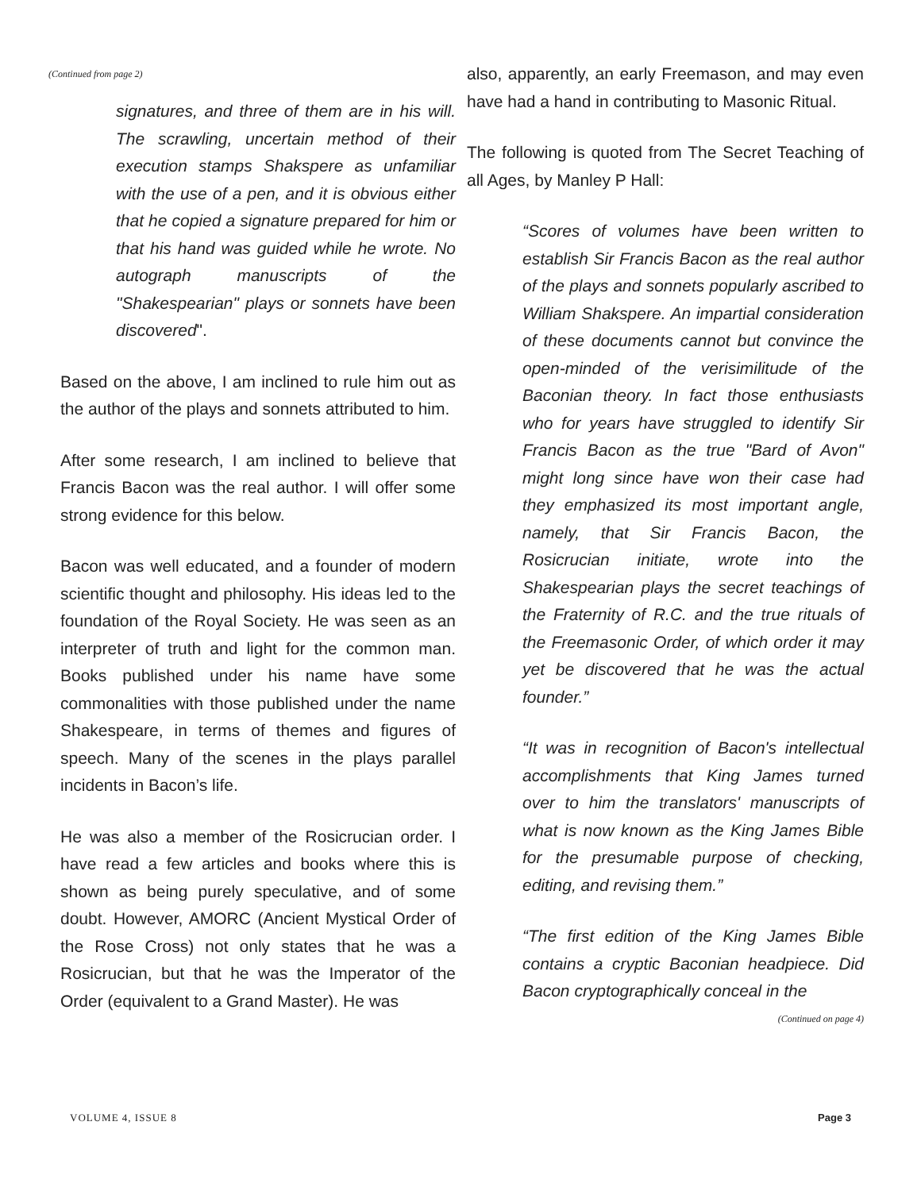(Continued from page 2)
signatures, and three of them are in his will. The scrawling, uncertain method of their execution stamps Shakspere as unfamiliar with the use of a pen, and it is obvious either that he copied a signature prepared for him or that his hand was guided while he wrote. No autograph manuscripts of the "Shakespearian" plays or sonnets have been discovered".
Based on the above, I am inclined to rule him out as the author of the plays and sonnets attributed to him.
After some research, I am inclined to believe that Francis Bacon was the real author. I will offer some strong evidence for this below.
Bacon was well educated, and a founder of modern scientific thought and philosophy. His ideas led to the foundation of the Royal Society. He was seen as an interpreter of truth and light for the common man. Books published under his name have some commonalities with those published under the name Shakespeare, in terms of themes and figures of speech. Many of the scenes in the plays parallel incidents in Bacon’s life.
He was also a member of the Rosicrucian order. I have read a few articles and books where this is shown as being purely speculative, and of some doubt. However, AMORC (Ancient Mystical Order of the Rose Cross) not only states that he was a Rosicrucian, but that he was the Imperator of the Order (equivalent to a Grand Master). He was
also, apparently, an early Freemason, and may even have had a hand in contributing to Masonic Ritual.
The following is quoted from The Secret Teaching of all Ages, by Manley P Hall:
“Scores of volumes have been written to establish Sir Francis Bacon as the real author of the plays and sonnets popularly ascribed to William Shakspere. An impartial consideration of these documents cannot but convince the open-minded of the verisimilitude of the Baconian theory. In fact those enthusiasts who for years have struggled to identify Sir Francis Bacon as the true "Bard of Avon" might long since have won their case had they emphasized its most important angle, namely, that Sir Francis Bacon, the Rosicrucian initiate, wrote into the Shakespearian plays the secret teachings of the Fraternity of R.C. and the true rituals of the Freemasonic Order, of which order it may yet be discovered that he was the actual founder.”
“It was in recognition of Bacon's intellectual accomplishments that King James turned over to him the translators' manuscripts of what is now known as the King James Bible for the presumable purpose of checking, editing, and revising them.”
“The first edition of the King James Bible contains a cryptic Baconian headpiece. Did Bacon cryptographically conceal in the
(Continued on page 4)
VOLUME 4, ISSUE 8 Page 3